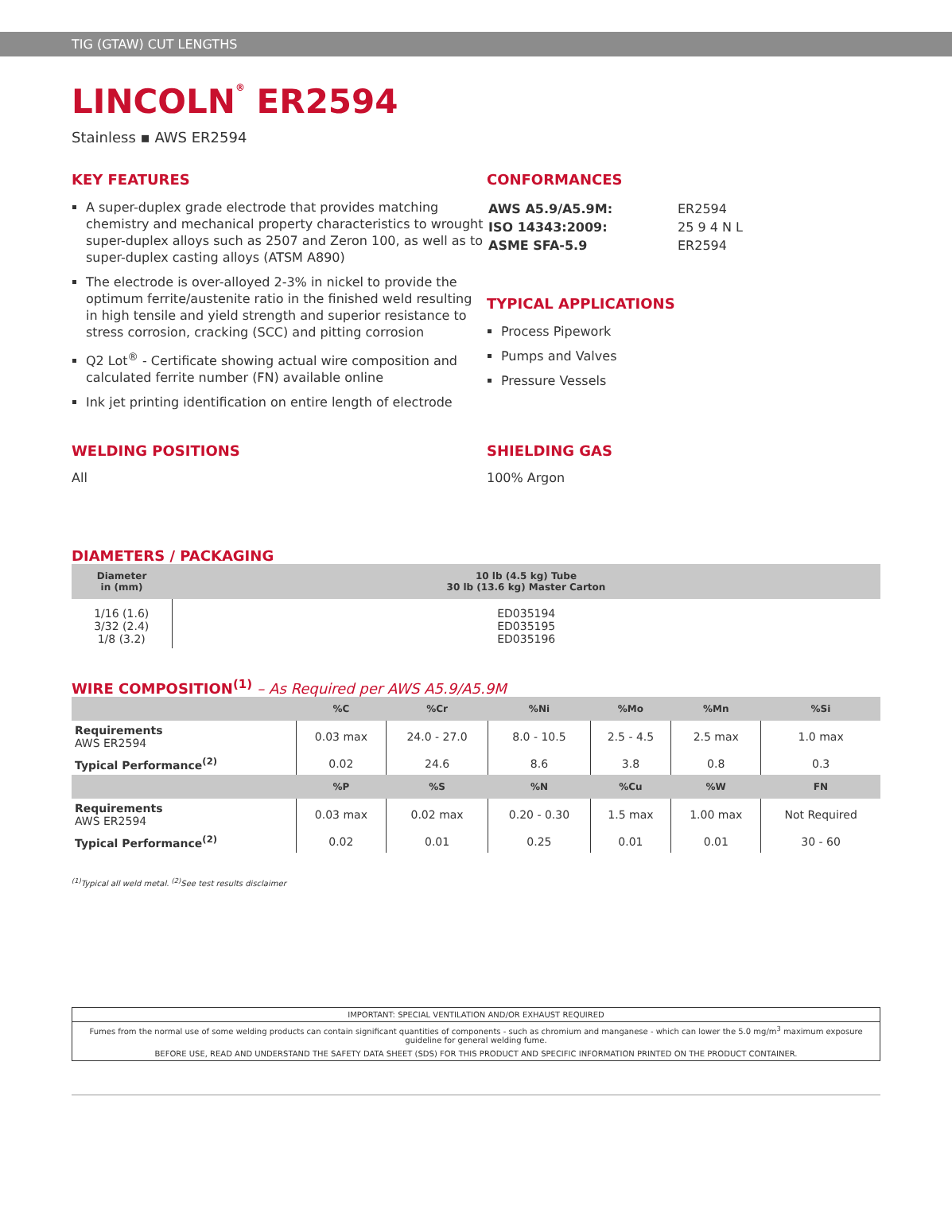TIG (GTAW) CUT LENGTHS
LINCOLN<sup>®</sup> ER2594
Stainless ▪ AWS ER2594
KEY FEATURES
A super-duplex grade electrode that provides matching chemistry and mechanical property characteristics to wrought super-duplex alloys such as 2507 and Zeron 100, as well as to super-duplex casting alloys (ATSM A890)
The electrode is over-alloyed 2-3% in nickel to provide the optimum ferrite/austenite ratio in the finished weld resulting in high tensile and yield strength and superior resistance to stress corrosion, cracking (SCC) and pitting corrosion
Q2 Lot<sup>®</sup> - Certificate showing actual wire composition and calculated ferrite number (FN) available online
Ink jet printing identification on entire length of electrode
CONFORMANCES
| AWS A5.9/A5.9M: | ER2594 |
| ISO 14343:2009: | 25 9 4 N L |
| ASME SFA-5.9 | ER2594 |
TYPICAL APPLICATIONS
Process Pipework
Pumps and Valves
Pressure Vessels
WELDING POSITIONS
All
SHIELDING GAS
100% Argon
DIAMETERS / PACKAGING
| Diameter in (mm) | 10 lb (4.5 kg) Tube 30 lb (13.6 kg) Master Carton |
| --- | --- |
| 1/16 (1.6) 3/32 (2.4) 1/8 (3.2) | ED035194 ED035195 ED035196 |
WIRE COMPOSITION<sup>(1)</sup> – As Required per AWS A5.9/A5.9M
| | %C | %Cr | %Ni | %Mo | %Mn | %Si |
| --- | --- | --- | --- | --- | --- | --- |
| Requirements AWS ER2594 | 0.03 max | 24.0 - 27.0 | 8.0 - 10.5 | 2.5 - 4.5 | 2.5 max | 1.0 max |
| Typical Performance<sup>(2)</sup> | 0.02 | 24.6 | 8.6 | 3.8 | 0.8 | 0.3 |
| | %P | %S | %N | %Cu | %W | FN |
| Requirements AWS ER2594 | 0.03 max | 0.02 max | 0.20 - 0.30 | 1.5 max | 1.00 max | Not Required |
| Typical Performance<sup>(2)</sup> | 0.02 | 0.01 | 0.25 | 0.01 | 0.01 | 30 - 60 |
<sup>(1)</sup> Typical all weld metal. <sup>(2)</sup>See test results disclaimer
IMPORTANT: SPECIAL VENTILATION AND/OR EXHAUST REQUIRED
Fumes from the normal use of some welding products can contain significant quantities of components - such as chromium and manganese - which can lower the 5.0 mg/m<sup>3</sup> maximum exposure guideline for general welding fume.
BEFORE USE, READ AND UNDERSTAND THE SAFETY DATA SHEET (SDS) FOR THIS PRODUCT AND SPECIFIC INFORMATION PRINTED ON THE PRODUCT CONTAINER.